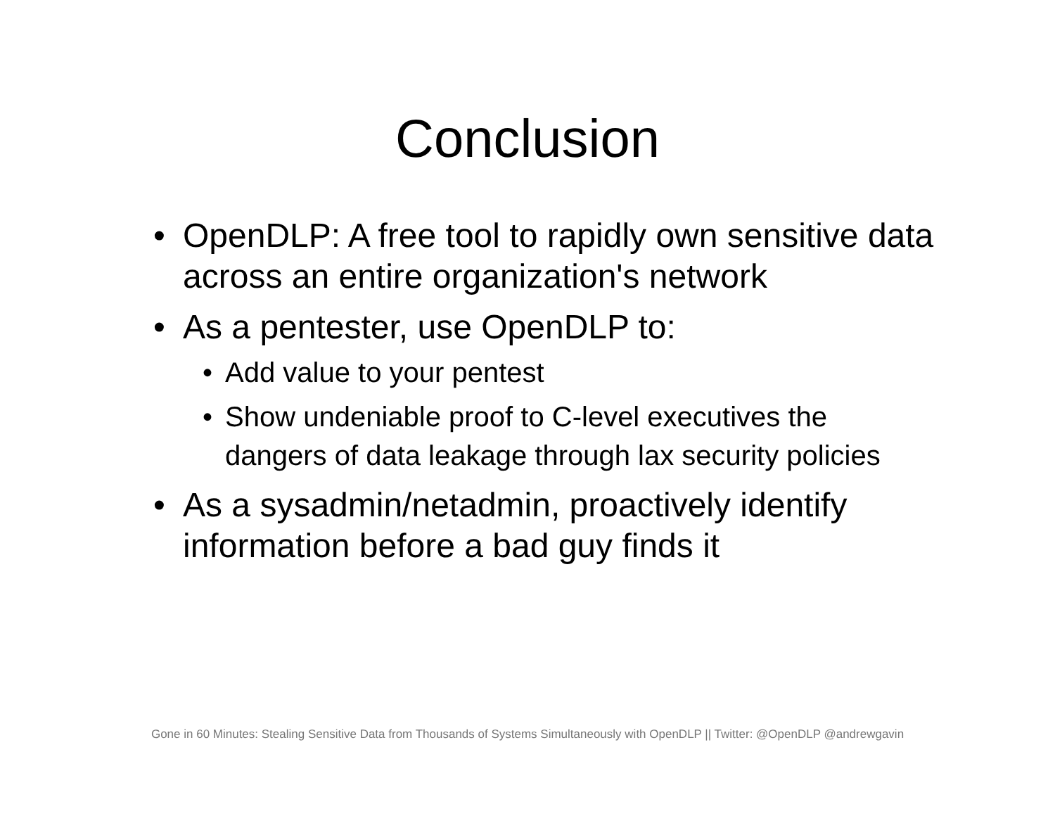Conclusion
• OpenDLP: A free tool to rapidly own sensitive data across an entire organization's network
• As a pentester, use OpenDLP to:
• Add value to your pentest
• Show undeniable proof to C-level executives the dangers of data leakage through lax security policies
• As a sysadmin/netadmin, proactively identify information before a bad guy finds it
Gone in 60 Minutes: Stealing Sensitive Data from Thousands of Systems Simultaneously with OpenDLP || Twitter: @OpenDLP @andrewgavin